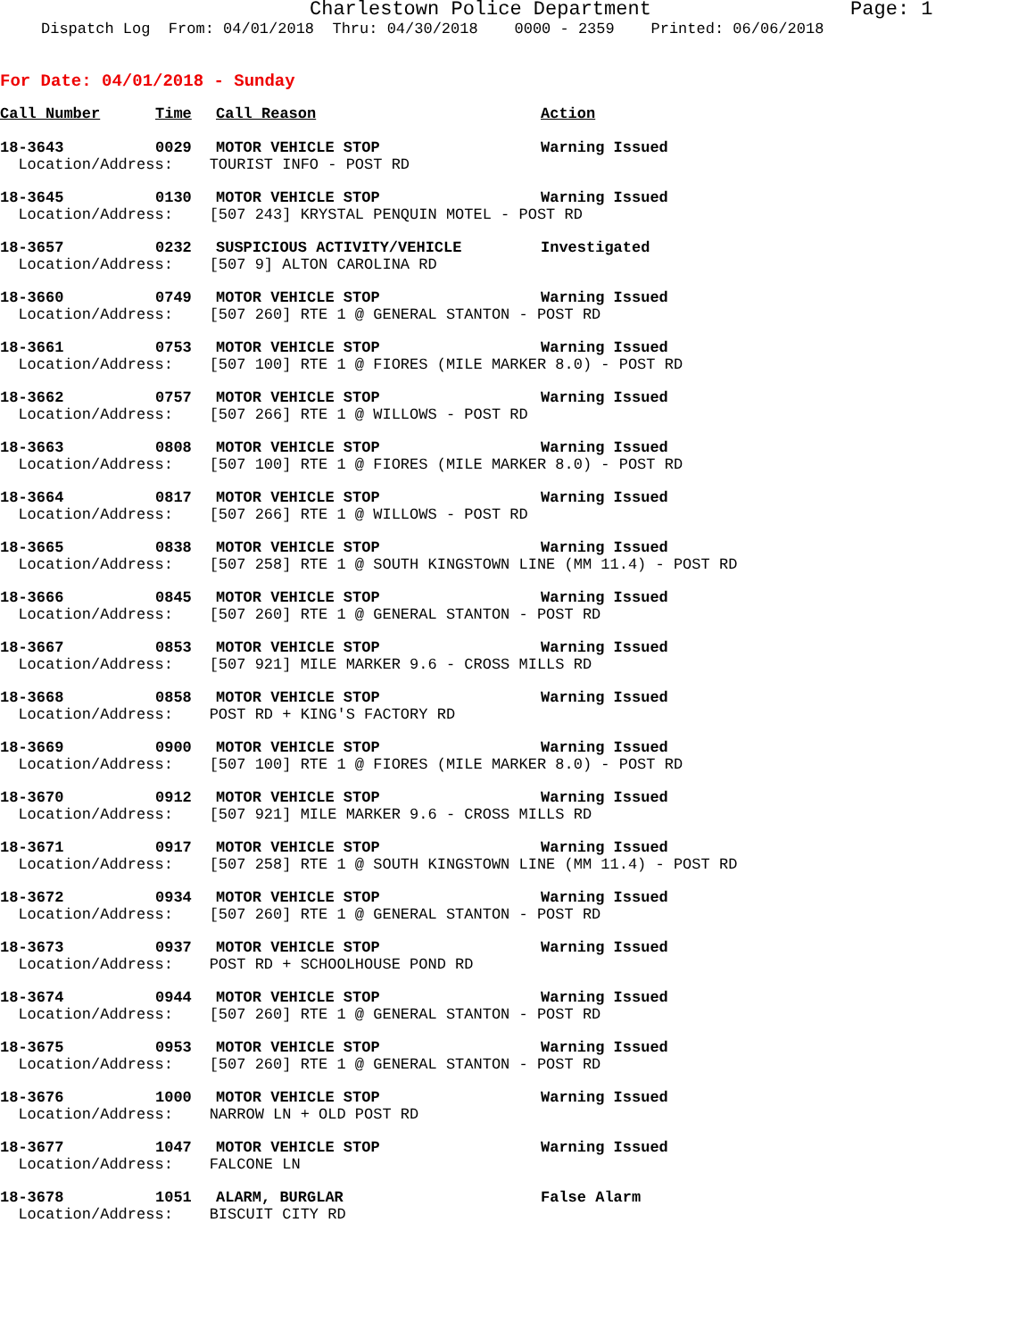Charlestown Police Department Page: 1
Dispatch Log From: 04/01/2018 Thru: 04/30/2018 0000 - 2359 Printed: 06/06/2018
For Date: 04/01/2018 - Sunday
| Call Number | Time | Call Reason | Action |
| --- | --- | --- | --- |
| 18-3643 | 0029 | MOTOR VEHICLE STOP | Warning Issued |
| Location/Address: TOURIST INFO - POST RD | | | |
| 18-3645 | 0130 | MOTOR VEHICLE STOP | Warning Issued |
| Location/Address: [507 243] KRYSTAL PENQUIN MOTEL - POST RD | | | |
| 18-3657 | 0232 | SUSPICIOUS ACTIVITY/VEHICLE | Investigated |
| Location/Address: [507 9] ALTON CAROLINA RD | | | |
| 18-3660 | 0749 | MOTOR VEHICLE STOP | Warning Issued |
| Location/Address: [507 260] RTE 1 @ GENERAL STANTON - POST RD | | | |
| 18-3661 | 0753 | MOTOR VEHICLE STOP | Warning Issued |
| Location/Address: [507 100] RTE 1 @ FIORES (MILE MARKER 8.0) - POST RD | | | |
| 18-3662 | 0757 | MOTOR VEHICLE STOP | Warning Issued |
| Location/Address: [507 266] RTE 1 @ WILLOWS - POST RD | | | |
| 18-3663 | 0808 | MOTOR VEHICLE STOP | Warning Issued |
| Location/Address: [507 100] RTE 1 @ FIORES (MILE MARKER 8.0) - POST RD | | | |
| 18-3664 | 0817 | MOTOR VEHICLE STOP | Warning Issued |
| Location/Address: [507 266] RTE 1 @ WILLOWS - POST RD | | | |
| 18-3665 | 0838 | MOTOR VEHICLE STOP | Warning Issued |
| Location/Address: [507 258] RTE 1 @ SOUTH KINGSTOWN LINE (MM 11.4) - POST RD | | | |
| 18-3666 | 0845 | MOTOR VEHICLE STOP | Warning Issued |
| Location/Address: [507 260] RTE 1 @ GENERAL STANTON - POST RD | | | |
| 18-3667 | 0853 | MOTOR VEHICLE STOP | Warning Issued |
| Location/Address: [507 921] MILE MARKER 9.6 - CROSS MILLS RD | | | |
| 18-3668 | 0858 | MOTOR VEHICLE STOP | Warning Issued |
| Location/Address: POST RD + KING'S FACTORY RD | | | |
| 18-3669 | 0900 | MOTOR VEHICLE STOP | Warning Issued |
| Location/Address: [507 100] RTE 1 @ FIORES (MILE MARKER 8.0) - POST RD | | | |
| 18-3670 | 0912 | MOTOR VEHICLE STOP | Warning Issued |
| Location/Address: [507 921] MILE MARKER 9.6 - CROSS MILLS RD | | | |
| 18-3671 | 0917 | MOTOR VEHICLE STOP | Warning Issued |
| Location/Address: [507 258] RTE 1 @ SOUTH KINGSTOWN LINE (MM 11.4) - POST RD | | | |
| 18-3672 | 0934 | MOTOR VEHICLE STOP | Warning Issued |
| Location/Address: [507 260] RTE 1 @ GENERAL STANTON - POST RD | | | |
| 18-3673 | 0937 | MOTOR VEHICLE STOP | Warning Issued |
| Location/Address: POST RD + SCHOOLHOUSE POND RD | | | |
| 18-3674 | 0944 | MOTOR VEHICLE STOP | Warning Issued |
| Location/Address: [507 260] RTE 1 @ GENERAL STANTON - POST RD | | | |
| 18-3675 | 0953 | MOTOR VEHICLE STOP | Warning Issued |
| Location/Address: [507 260] RTE 1 @ GENERAL STANTON - POST RD | | | |
| 18-3676 | 1000 | MOTOR VEHICLE STOP | Warning Issued |
| Location/Address: NARROW LN + OLD POST RD | | | |
| 18-3677 | 1047 | MOTOR VEHICLE STOP | Warning Issued |
| Location/Address: FALCONE LN | | | |
| 18-3678 | 1051 | ALARM, BURGLAR | False Alarm |
| Location/Address: BISCUIT CITY RD | | | |